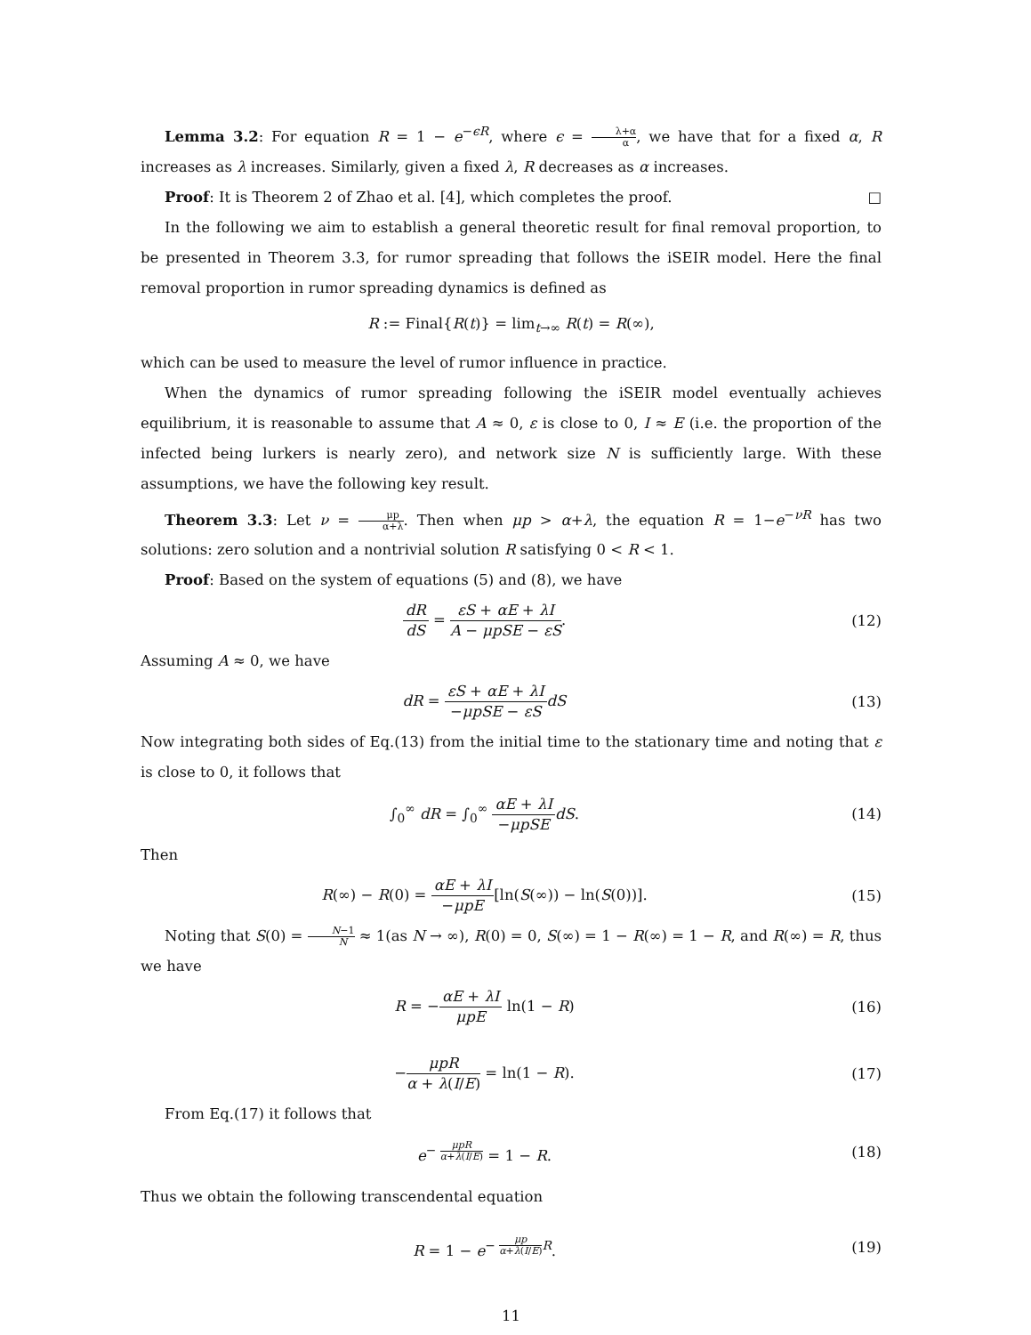Lemma 3.2: For equation R = 1 − e<sup>−ϵR</sup>, where ϵ = λ+α α, we have that for a fixed α, R increases as λ increases. Similarly, given a fixed λ, R decreases as α increases.
Proof: It is Theorem 2 of Zhao et al. [4], which completes the proof. □
In the following we aim to establish a general theoretic result for final removal proportion, to be presented in Theorem 3.3, for rumor spreading that follows the iSEIR model. Here the final removal proportion in rumor spreading dynamics is defined as
R := Final{R(t)} = lim<sub>t→∞</sub> R(t) = R(∞),
which can be used to measure the level of rumor influence in practice.
When the dynamics of rumor spreading following the iSEIR model eventually achieves equilibrium, it is reasonable to assume that A ≈ 0, ε is close to 0, I ≈ E (i.e. the proportion of the infected being lurkers is nearly zero), and network size N is sufficiently large. With these assumptions, we have the following key result.
Theorem 3.3: Let ν = μp α+λ. Then when μp > α+λ, the equation R = 1−e<sup>−νR</sup> has two solutions: zero solution and a nontrivial solution R satisfying 0 < R < 1.
Proof: Based on the system of equations (5) and (8), we have
dR dS = εS + αE + λI A − μpSE − εS.
(12)
Assuming A ≈ 0, we have
dR = εS + αE + λI −μpSE − εS dS
(13)
Now integrating both sides of Eq.(13) from the initial time to the stationary time and noting that ε is close to 0, it follows that
∫<sub>0</sub><sup>∞</sup> dR = ∫<sub>0</sub><sup>∞</sup> αE + λI −μpSE dS. (14)
Then
R(∞) − R(0) = αE + λI −μpE[ln(S(∞)) − ln(S(0))].
(15)
Noting that S(0) = N−1 N ≈ 1(as N → ∞), R(0) = 0, S(∞) = 1 − R(∞) = 1 − R, and R(∞) = R, thus we have
R = −αE + λI μpE ln(1 − R) (16)
−μpR α + λ(I/E) = ln(1 − R). (17)
From Eq.(17) it follows that
e<sup>− μpR α+λ(I/E)</sup> = 1 − R. (18)
Thus we obtain the following transcendental equation
R = 1 − e<sup>− μp α+λ(I/E) R</sup>. (19)
11